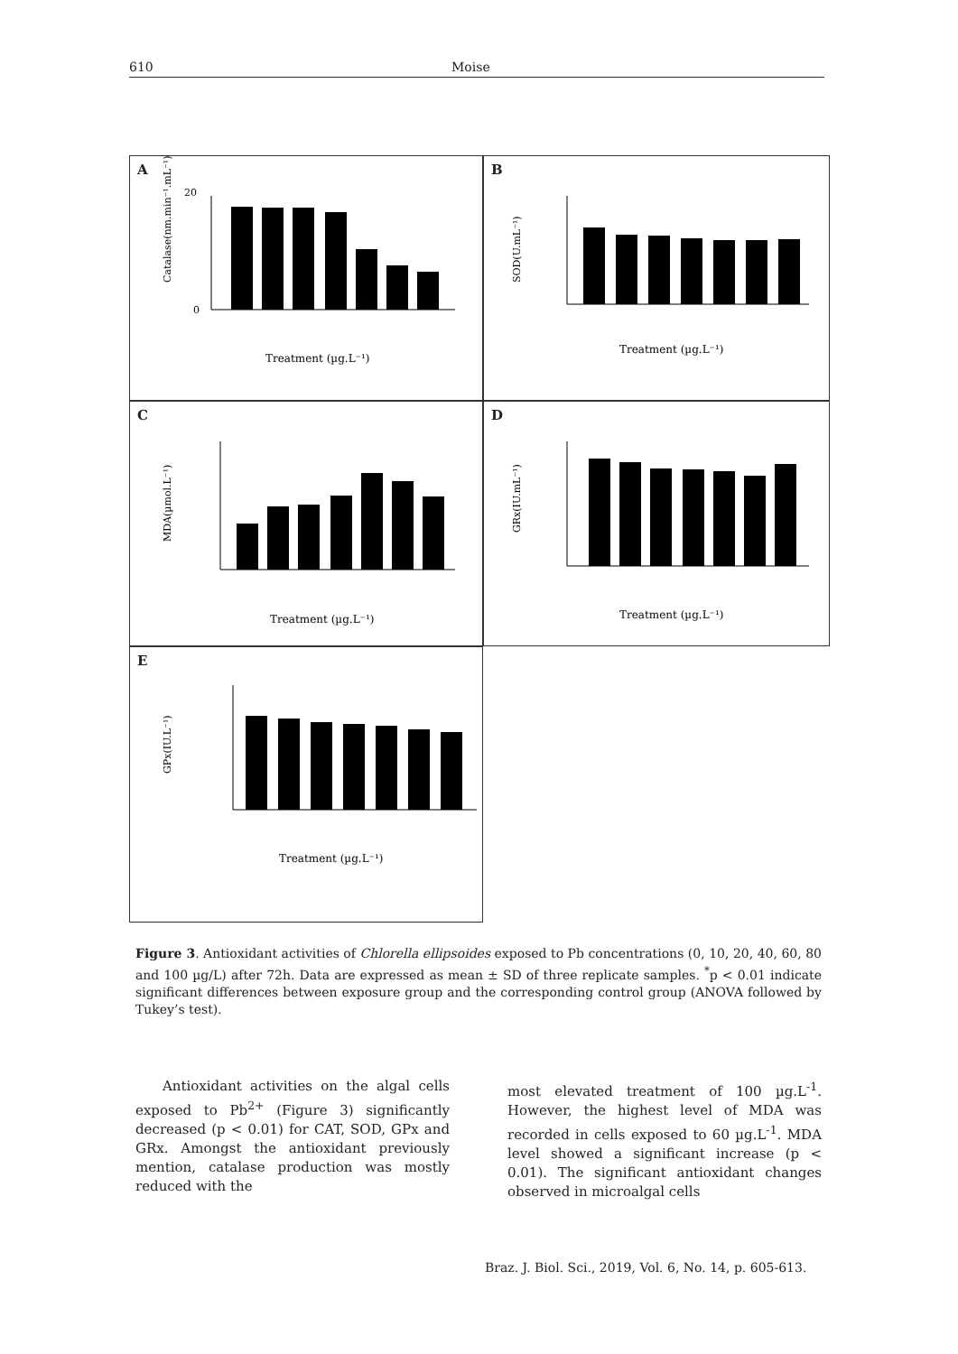610 Moise
A
Treatment (µg.L⁻¹)
20
0
Catalase(nm.min⁻¹.mL⁻¹)
B
Treatment (µg.L⁻¹)
SOD(U.mL⁻¹)
C
Treatment (µg.L⁻¹)
MDA(µmol.L⁻¹)
D
Treatment (µg.L⁻¹)
GRx(IU.mL⁻¹)
E
Treatment (µg.L⁻¹)
GPx(IU.L⁻¹)
Figure 3. Antioxidant activities of Chlorella ellipsoides exposed to Pb concentrations (0, 10, 20, 40, 60, 80 and 100 µg/L) after 72h. Data are expressed as mean ± SD of three replicate samples. <sup>*</sup>p < 0.01 indicate significant differences between exposure group and the corresponding control group (ANOVA followed by Tukey’s test).
  Antioxidant activities on the algal cells exposed to Pb<sup>2+</sup> (Figure 3) significantly decreased (p < 0.01) for CAT, SOD, GPx and GRx. Amongst the antioxidant previously mention, catalase production was mostly reduced with the
most elevated treatment of 100 µg.L<sup>-1</sup>. However, the highest level of MDA was recorded in cells exposed to 60 µg.L<sup>-1</sup>. MDA level showed a significant increase (p < 0.01). The significant antioxidant changes observed in microalgal cells
Braz. J. Biol. Sci., 2019, Vol. 6, No. 14, p. 605-613.